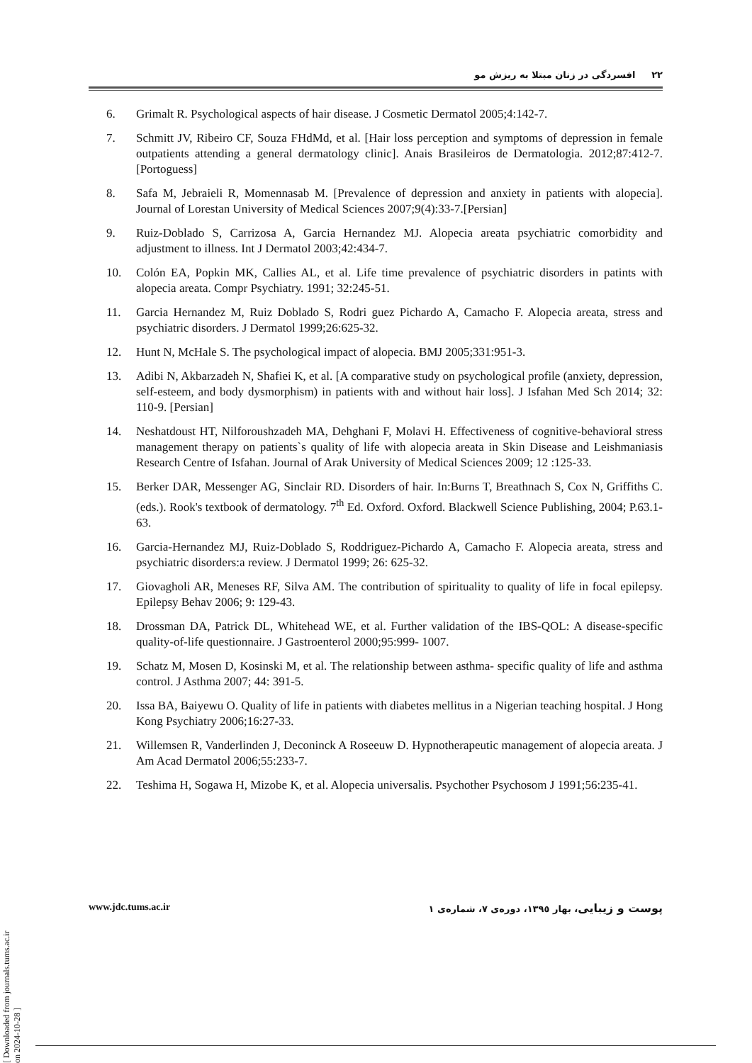٢٢ افسردگی در زنان مبتلا به ریزش مو
6. Grimalt R. Psychological aspects of hair disease. J Cosmetic Dermatol 2005;4:142-7.
7. Schmitt JV, Ribeiro CF, Souza FHdMd, et al. [Hair loss perception and symptoms of depression in female outpatients attending a general dermatology clinic]. Anais Brasileiros de Dermatologia. 2012;87:412-7. [Portoguess]
8. Safa M, Jebraieli R, Momennasab M. [Prevalence of depression and anxiety in patients with alopecia]. Journal of Lorestan University of Medical Sciences 2007;9(4):33-7.[Persian]
9. Ruiz-Doblado S, Carrizosa A, Garcia Hernandez MJ. Alopecia areata psychiatric comorbidity and adjustment to illness. Int J Dermatol 2003;42:434-7.
10. Colón EA, Popkin MK, Callies AL, et al. Life time prevalence of psychiatric disorders in patints with alopecia areata. Compr Psychiatry. 1991; 32:245-51.
11. Garcia Hernandez M, Ruiz Doblado S, Rodri guez Pichardo A, Camacho F. Alopecia areata, stress and psychiatric disorders. J Dermatol 1999;26:625-32.
12. Hunt N, McHale S. The psychological impact of alopecia. BMJ 2005;331:951-3.
13. Adibi N, Akbarzadeh N, Shafiei K, et al. [A comparative study on psychological profile (anxiety, depression, self-esteem, and body dysmorphism) in patients with and without hair loss]. J Isfahan Med Sch 2014; 32: 110-9. [Persian]
14. Neshatdoust HT, Nilforoushzadeh MA, Dehghani F, Molavi H. Effectiveness of cognitive-behavioral stress management therapy on patients`s quality of life with alopecia areata in Skin Disease and Leishmaniasis Research Centre of Isfahan. Journal of Arak University of Medical Sciences 2009; 12 :125-33.
15. Berker DAR, Messenger AG, Sinclair RD. Disorders of hair. In:Burns T, Breathnach S, Cox N, Griffiths C. (eds.). Rook's textbook of dermatology. 7<sup>th</sup> Ed. Oxford. Oxford. Blackwell Science Publishing, 2004; P.63.1-63.
16. Garcia-Hernandez MJ, Ruiz-Doblado S, Roddriguez-Pichardo A, Camacho F. Alopecia areata, stress and psychiatric disorders:a review. J Dermatol 1999; 26: 625-32.
17. Giovagholi AR, Meneses RF, Silva AM. The contribution of spirituality to quality of life in focal epilepsy. Epilepsy Behav 2006; 9: 129-43.
18. Drossman DA, Patrick DL, Whitehead WE, et al. Further validation of the IBS-QOL: A disease-specific quality-of-life questionnaire. J Gastroenterol 2000;95:999- 1007.
19. Schatz M, Mosen D, Kosinski M, et al. The relationship between asthma- specific quality of life and asthma control. J Asthma 2007; 44: 391-5.
20. Issa BA, Baiyewu O. Quality of life in patients with diabetes mellitus in a Nigerian teaching hospital. J Hong Kong Psychiatry 2006;16:27-33.
21. Willemsen R, Vanderlinden J, Deconinck A Roseeuw D. Hypnotherapeutic management of alopecia areata. J Am Acad Dermatol 2006;55:233-7.
22. Teshima H, Sogawa H, Mizobe K, et al. Alopecia universalis. Psychother Psychosom J 1991;56:235-41.
www.jdc.tums.ac.ir پوست و زیبایی، بهار ١٣٩٥، دوره‌ی ٧، شماره‌ی ١
[ Downloaded from journals.tums.ac.ir on 2024-10-28 ]